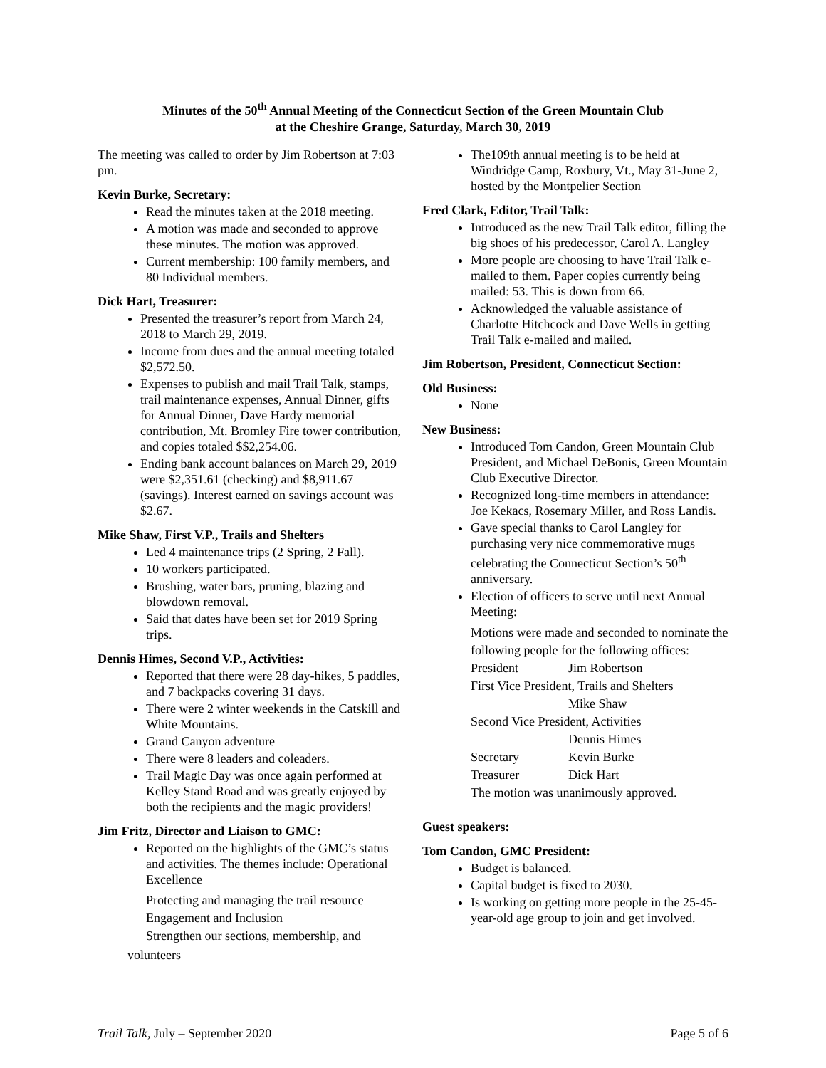Minutes of the 50<sup>th</sup> Annual Meeting of the Connecticut Section of the Green Mountain Club
at the Cheshire Grange, Saturday, March 30, 2019
The meeting was called to order by Jim Robertson at 7:03 pm.
Kevin Burke, Secretary:
Read the minutes taken at the 2018 meeting.
A motion was made and seconded to approve these minutes. The motion was approved.
Current membership: 100 family members, and 80 Individual members.
Dick Hart, Treasurer:
Presented the treasurer’s report from March 24, 2018 to March 29, 2019.
Income from dues and the annual meeting totaled $2,572.50.
Expenses to publish and mail Trail Talk, stamps, trail maintenance expenses, Annual Dinner, gifts for Annual Dinner, Dave Hardy memorial contribution, Mt. Bromley Fire tower contribution, and copies totaled $$2,254.06.
Ending bank account balances on March 29, 2019 were $2,351.61 (checking) and $8,911.67 (savings). Interest earned on savings account was $2.67.
Mike Shaw, First V.P., Trails and Shelters
Led 4 maintenance trips (2 Spring, 2 Fall).
10 workers participated.
Brushing, water bars, pruning, blazing and blowdown removal.
Said that dates have been set for 2019 Spring trips.
Dennis Himes, Second V.P., Activities:
Reported that there were 28 day-hikes, 5 paddles, and 7 backpacks covering 31 days.
There were 2 winter weekends in the Catskill and White Mountains.
Grand Canyon adventure
There were 8 leaders and coleaders.
Trail Magic Day was once again performed at Kelley Stand Road and was greatly enjoyed by both the recipients and the magic providers!
Jim Fritz, Director and Liaison to GMC:
Reported on the highlights of the GMC’s status and activities. The themes include: Operational Excellence
Protecting and managing the trail resource
Engagement and Inclusion
Strengthen our sections, membership, and
volunteers
The109th annual meeting is to be held at Windridge Camp, Roxbury, Vt., May 31-June 2, hosted by the Montpelier Section
Fred Clark, Editor, Trail Talk:
Introduced as the new Trail Talk editor, filling the big shoes of his predecessor, Carol A. Langley
More people are choosing to have Trail Talk e-mailed to them. Paper copies currently being mailed: 53. This is down from 66.
Acknowledged the valuable assistance of Charlotte Hitchcock and Dave Wells in getting Trail Talk e-mailed and mailed.
Jim Robertson, President, Connecticut Section:
Old Business:
None
New Business:
Introduced Tom Candon, Green Mountain Club President, and Michael DeBonis, Green Mountain Club Executive Director.
Recognized long-time members in attendance: Joe Kekacs, Rosemary Miller, and Ross Landis.
Gave special thanks to Carol Langley for purchasing very nice commemorative mugs celebrating the Connecticut Section’s 50<sup>th</sup> anniversary.
Election of officers to serve until next Annual Meeting:
Motions were made and seconded to nominate the following people for the following offices:
President Jim Robertson
First Vice President, Trails and Shelters
Mike Shaw
Second Vice President, Activities
Dennis Himes
Secretary Kevin Burke
Treasurer Dick Hart
The motion was unanimously approved.
Guest speakers:
Tom Candon, GMC President:
Budget is balanced.
Capital budget is fixed to 2030.
Is working on getting more people in the 25-45-year-old age group to join and get involved.
Trail Talk, July – September 2020 Page 5 of 6